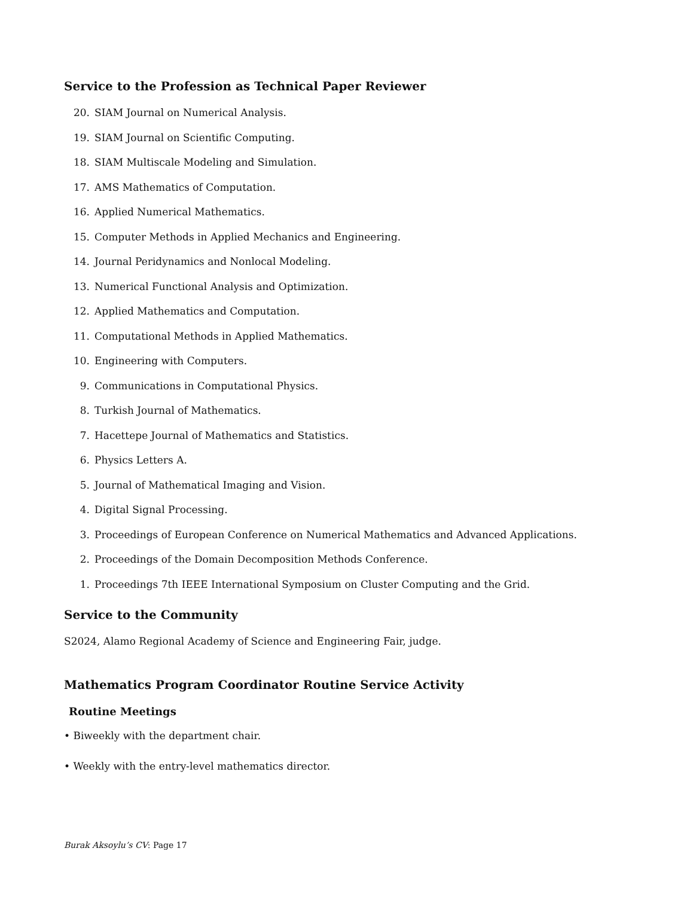Service to the Profession as Technical Paper Reviewer
20. SIAM Journal on Numerical Analysis.
19. SIAM Journal on Scientific Computing.
18. SIAM Multiscale Modeling and Simulation.
17. AMS Mathematics of Computation.
16. Applied Numerical Mathematics.
15. Computer Methods in Applied Mechanics and Engineering.
14. Journal Peridynamics and Nonlocal Modeling.
13. Numerical Functional Analysis and Optimization.
12. Applied Mathematics and Computation.
11. Computational Methods in Applied Mathematics.
10. Engineering with Computers.
9. Communications in Computational Physics.
8. Turkish Journal of Mathematics.
7. Hacettepe Journal of Mathematics and Statistics.
6. Physics Letters A.
5. Journal of Mathematical Imaging and Vision.
4. Digital Signal Processing.
3. Proceedings of European Conference on Numerical Mathematics and Advanced Applications.
2. Proceedings of the Domain Decomposition Methods Conference.
1. Proceedings 7th IEEE International Symposium on Cluster Computing and the Grid.
Service to the Community
S2024, Alamo Regional Academy of Science and Engineering Fair, judge.
Mathematics Program Coordinator Routine Service Activity
Routine Meetings
• Biweekly with the department chair.
• Weekly with the entry-level mathematics director.
Burak Aksoylu’s CV: Page 17